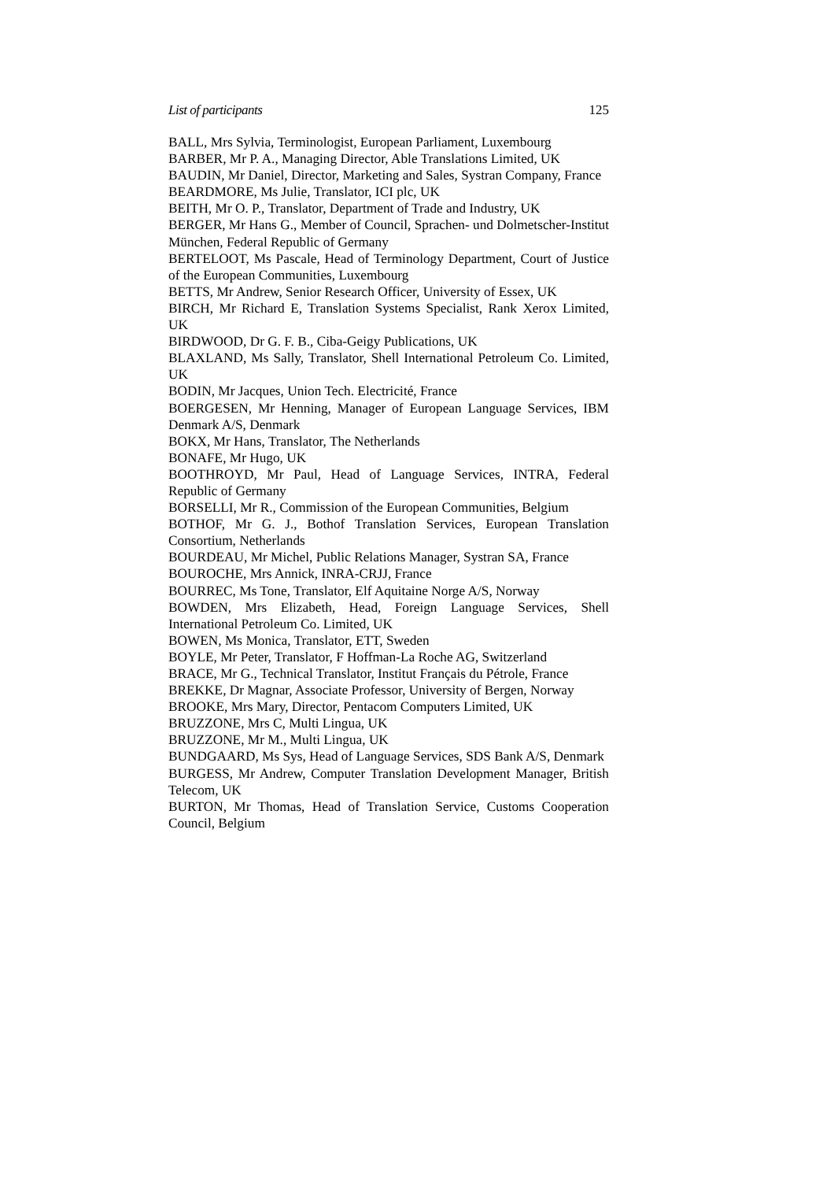List of participants 125
BALL, Mrs Sylvia, Terminologist, European Parliament, Luxembourg
BARBER, Mr P. A., Managing Director, Able Translations Limited, UK
BAUDIN, Mr Daniel, Director, Marketing and Sales, Systran Company, France
BEARDMORE, Ms Julie, Translator, ICI plc, UK
BEITH, Mr O. P., Translator, Department of Trade and Industry, UK
BERGER, Mr Hans G., Member of Council, Sprachen- und Dolmetscher-Institut München, Federal Republic of Germany
BERTELOOT, Ms Pascale, Head of Terminology Department, Court of Justice of the European Communities, Luxembourg
BETTS, Mr Andrew, Senior Research Officer, University of Essex, UK
BIRCH, Mr Richard E, Translation Systems Specialist, Rank Xerox Limited, UK
BIRDWOOD, Dr G. F. B., Ciba-Geigy Publications, UK
BLAXLAND, Ms Sally, Translator, Shell International Petroleum Co. Limited, UK
BODIN, Mr Jacques, Union Tech. Electricité, France
BOERGESEN, Mr Henning, Manager of European Language Services, IBM Denmark A/S, Denmark
BOKX, Mr Hans, Translator, The Netherlands
BONAFE, Mr Hugo, UK
BOOTHROYD, Mr Paul, Head of Language Services, INTRA, Federal Republic of Germany
BORSELLI, Mr R., Commission of the European Communities, Belgium
BOTHOF, Mr G. J., Bothof Translation Services, European Translation Consortium, Netherlands
BOURDEAU, Mr Michel, Public Relations Manager, Systran SA, France
BOUROCHE, Mrs Annick, INRA-CRJJ, France
BOURREC, Ms Tone, Translator, Elf Aquitaine Norge A/S, Norway
BOWDEN, Mrs Elizabeth, Head, Foreign Language Services, Shell International Petroleum Co. Limited, UK
BOWEN, Ms Monica, Translator, ETT, Sweden
BOYLE, Mr Peter, Translator, F Hoffman-La Roche AG, Switzerland
BRACE, Mr G., Technical Translator, Institut Français du Pétrole, France
BREKKE, Dr Magnar, Associate Professor, University of Bergen, Norway
BROOKE, Mrs Mary, Director, Pentacom Computers Limited, UK
BRUZZONE, Mrs C, Multi Lingua, UK
BRUZZONE, Mr M., Multi Lingua, UK
BUNDGAARD, Ms Sys, Head of Language Services, SDS Bank A/S, Denmark
BURGESS, Mr Andrew, Computer Translation Development Manager, British Telecom, UK
BURTON, Mr Thomas, Head of Translation Service, Customs Cooperation Council, Belgium